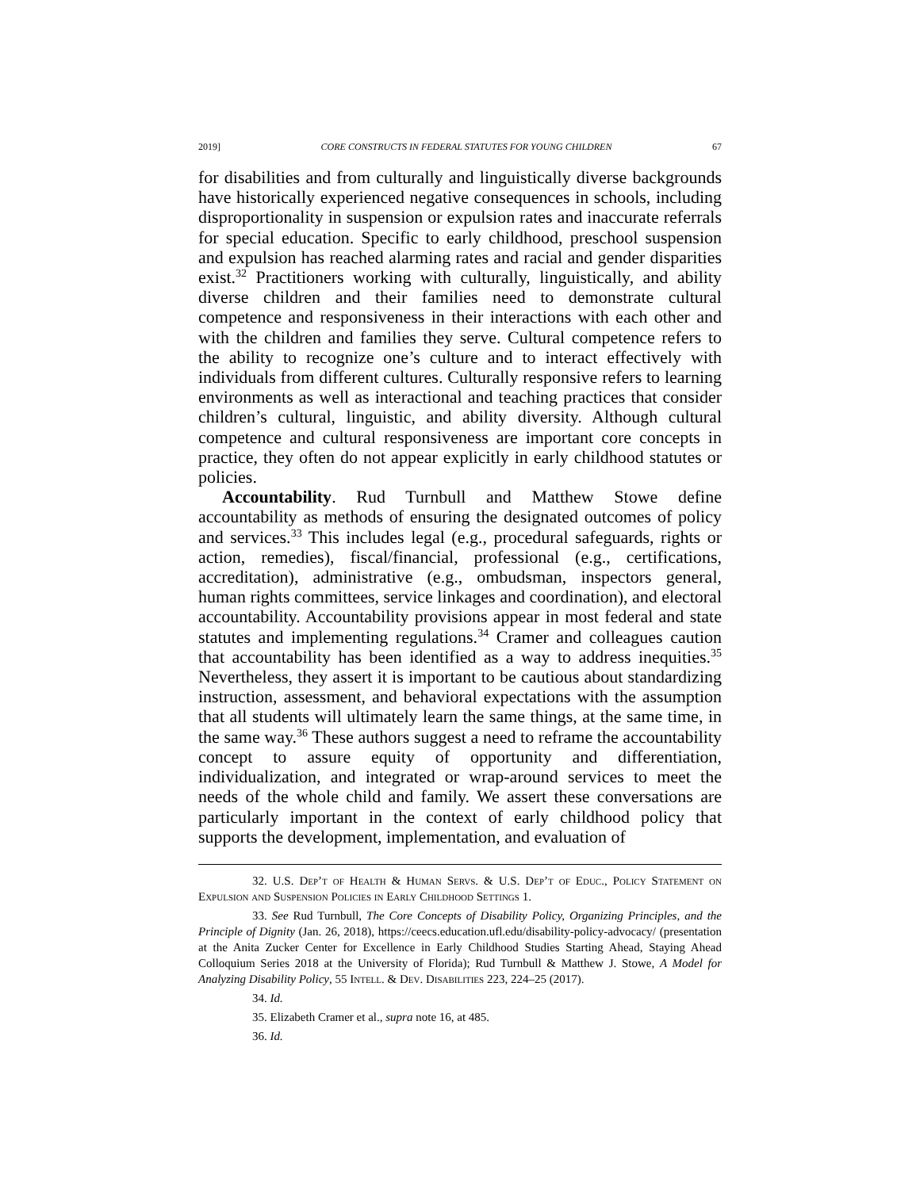2019] CORE CONSTRUCTS IN FEDERAL STATUTES FOR YOUNG CHILDREN 67
for disabilities and from culturally and linguistically diverse backgrounds have historically experienced negative consequences in schools, including disproportionality in suspension or expulsion rates and inaccurate referrals for special education. Specific to early childhood, preschool suspension and expulsion has reached alarming rates and racial and gender disparities exist.<sup>32</sup> Practitioners working with culturally, linguistically, and ability diverse children and their families need to demonstrate cultural competence and responsiveness in their interactions with each other and with the children and families they serve. Cultural competence refers to the ability to recognize one’s culture and to interact effectively with individuals from different cultures. Culturally responsive refers to learning environments as well as interactional and teaching practices that consider children’s cultural, linguistic, and ability diversity. Although cultural competence and cultural responsiveness are important core concepts in practice, they often do not appear explicitly in early childhood statutes or policies.
Accountability. Rud Turnbull and Matthew Stowe define accountability as methods of ensuring the designated outcomes of policy and services.<sup>33</sup> This includes legal (e.g., procedural safeguards, rights or action, remedies), fiscal/financial, professional (e.g., certifications, accreditation), administrative (e.g., ombudsman, inspectors general, human rights committees, service linkages and coordination), and electoral accountability. Accountability provisions appear in most federal and state statutes and implementing regulations.<sup>34</sup> Cramer and colleagues caution that accountability has been identified as a way to address inequities.<sup>35</sup> Nevertheless, they assert it is important to be cautious about standardizing instruction, assessment, and behavioral expectations with the assumption that all students will ultimately learn the same things, at the same time, in the same way.<sup>36</sup> These authors suggest a need to reframe the accountability concept to assure equity of opportunity and differentiation, individualization, and integrated or wrap-around services to meet the needs of the whole child and family. We assert these conversations are particularly important in the context of early childhood policy that supports the development, implementation, and evaluation of
32. U.S. Dep’t of Health & Human Servs. & U.S. Dep’t of Educ., Policy Statement on Expulsion and Suspension Policies in Early Childhood Settings 1.
33. See Rud Turnbull, The Core Concepts of Disability Policy, Organizing Principles, and the Principle of Dignity (Jan. 26, 2018), https://ceecs.education.ufl.edu/disability-policy-advocacy/ (presentation at the Anita Zucker Center for Excellence in Early Childhood Studies Starting Ahead, Staying Ahead Colloquium Series 2018 at the University of Florida); Rud Turnbull & Matthew J. Stowe, A Model for Analyzing Disability Policy, 55 Intell. & Dev. Disabilities 223, 224–25 (2017).
34. Id.
35. Elizabeth Cramer et al., supra note 16, at 485.
36. Id.